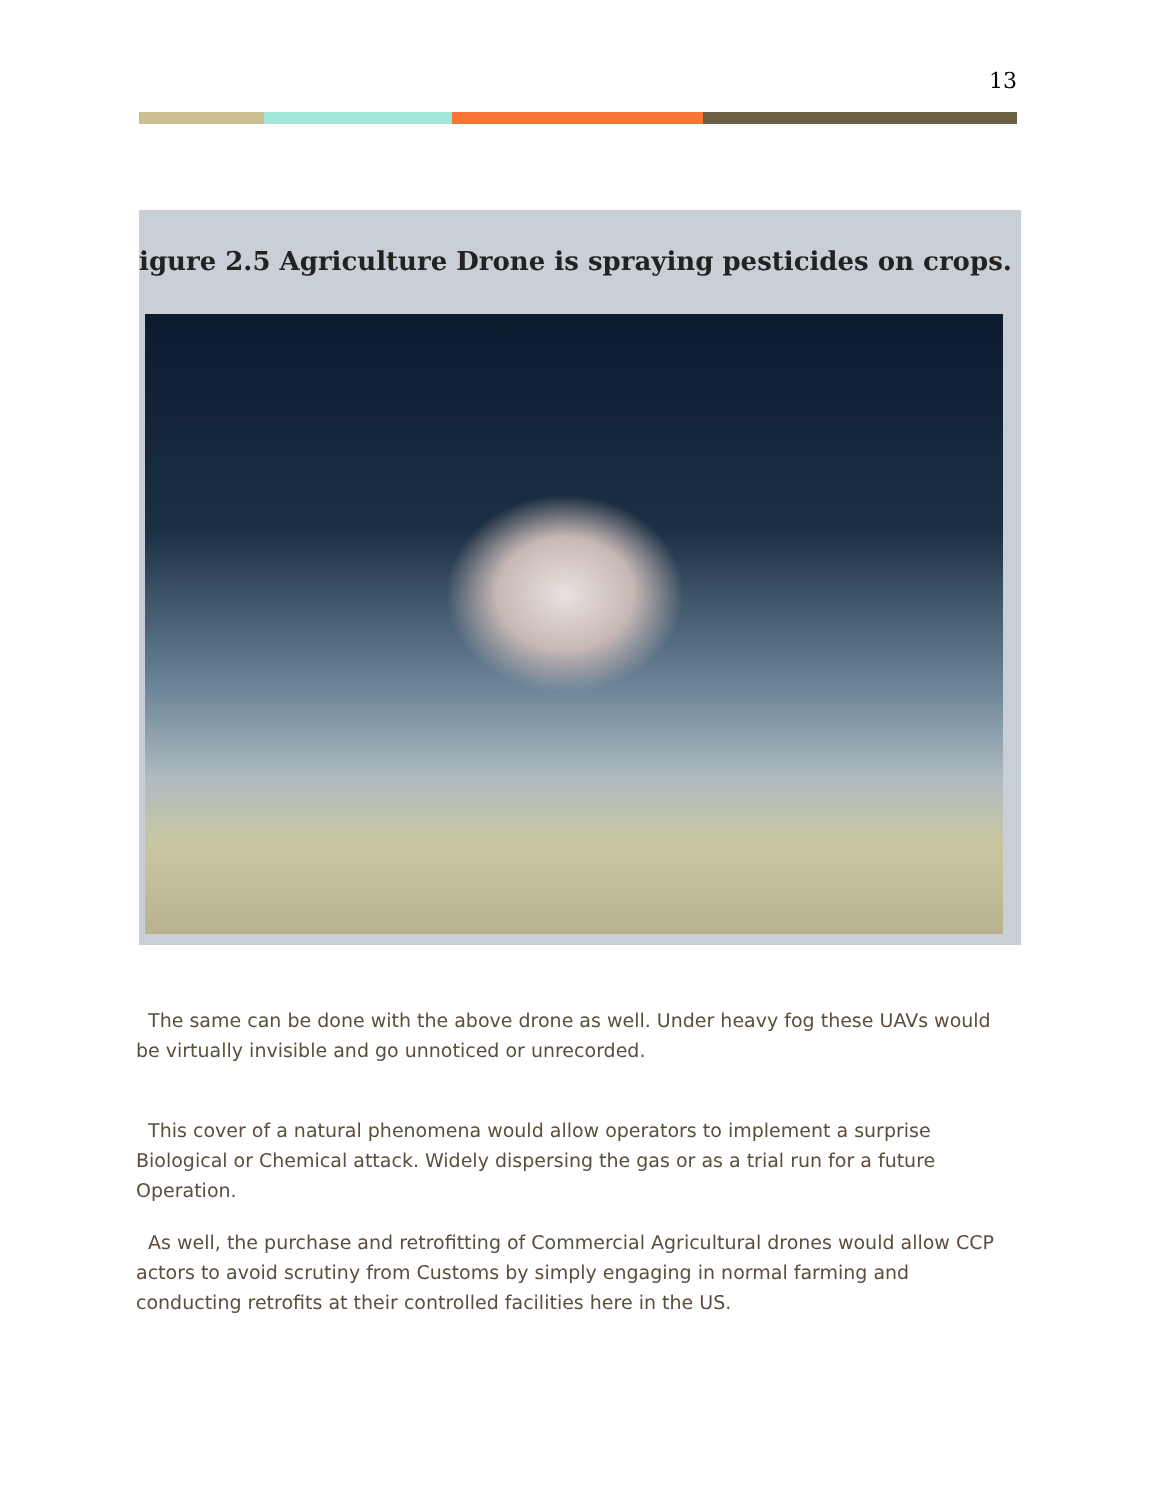13
igure 2.5 Agriculture Drone is spraying pesticides on crops.
The same can be done with the above drone as well. Under heavy fog these UAVs would be virtually invisible and go unnoticed or unrecorded.
This cover of a natural phenomena would allow operators to implement a surprise Biological or Chemical attack. Widely dispersing the gas or as a trial run for a future Operation.
As well, the purchase and retrofitting of Commercial Agricultural drones would allow CCP actors to avoid scrutiny from Customs by simply engaging in normal farming and conducting retrofits at their controlled facilities here in the US.